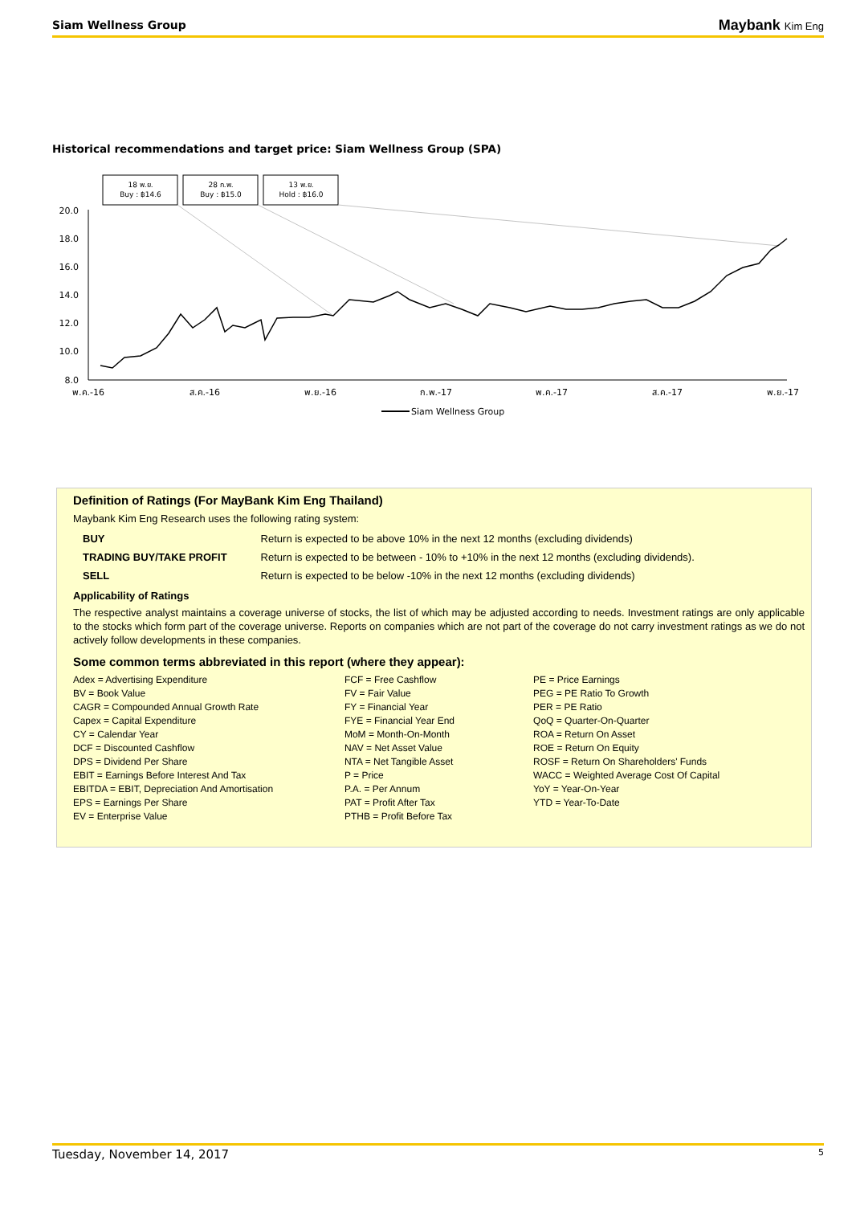Siam Wellness Group Maybank Kim Eng
Historical recommendations and target price: Siam Wellness Group (SPA)
18 พ.ย.
Buy : ฿14.6
28 ก.พ.
Buy : ฿15.0
13 พ.ย.
Hold : ฿16.0
20.0
18.0
16.0
14.0
12.0
10.0
8.0
พ.ค.-16
ส.ค.-16
พ.ย.-16
ก.พ.-17
พ.ค.-17
ส.ค.-17
พ.ย.-17
Siam Wellness Group
Definition of Ratings (For MayBank Kim Eng Thailand)
Maybank Kim Eng Research uses the following rating system:
| BUY | Return is expected to be above 10% in the next 12 months (excluding dividends) |
| TRADING BUY/TAKE PROFIT | Return is expected to be between - 10% to +10% in the next 12 months (excluding dividends). |
| SELL | Return is expected to be below -10% in the next 12 months (excluding dividends) |
Applicability of Ratings
The respective analyst maintains a coverage universe of stocks, the list of which may be adjusted according to needs. Investment ratings are only applicable to the stocks which form part of the coverage universe. Reports on companies which are not part of the coverage do not carry investment ratings as we do not actively follow developments in these companies.
Some common terms abbreviated in this report (where they appear):
Adex = Advertising Expenditure
BV = Book Value
CAGR = Compounded Annual Growth Rate
Capex = Capital Expenditure
CY = Calendar Year
DCF = Discounted Cashflow
DPS = Dividend Per Share
EBIT = Earnings Before Interest And Tax
EBITDA = EBIT, Depreciation And Amortisation
EPS = Earnings Per Share
EV = Enterprise Value
FCF = Free Cashflow
FV = Fair Value
FY = Financial Year
FYE = Financial Year End
MoM = Month-On-Month
NAV = Net Asset Value
NTA = Net Tangible Asset
P = Price
P.A. = Per Annum
PAT = Profit After Tax
PTHB = Profit Before Tax
PE = Price Earnings
PEG = PE Ratio To Growth
PER = PE Ratio
QoQ = Quarter-On-Quarter
ROA = Return On Asset
ROE = Return On Equity
ROSF = Return On Shareholders' Funds
WACC = Weighted Average Cost Of Capital
YoY = Year-On-Year
YTD = Year-To-Date
Tuesday, November 14, 2017 5